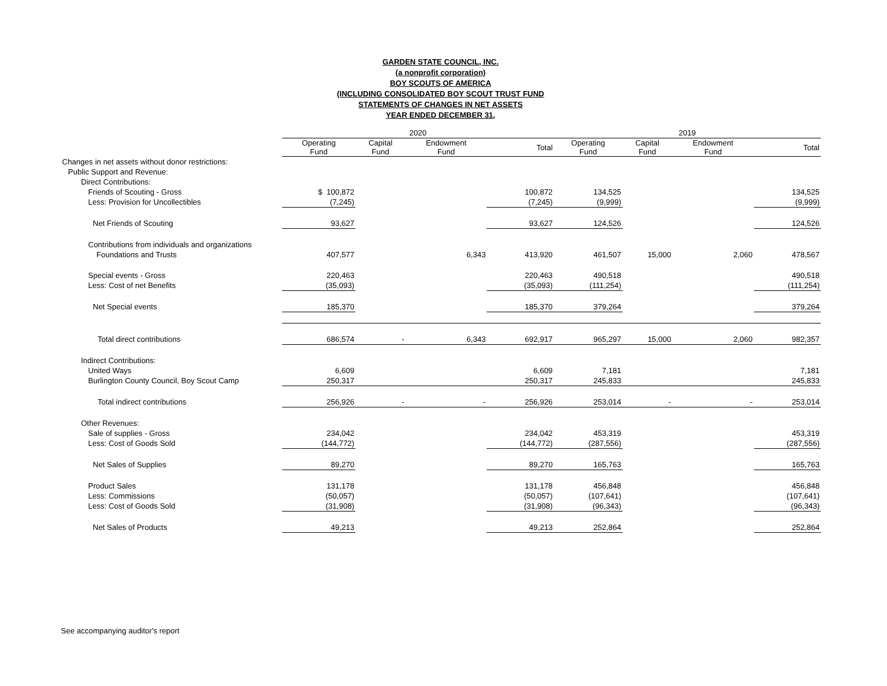GARDEN STATE COUNCIL, INC.
(a nonprofit corporation)
BOY SCOUTS OF AMERICA
(INCLUDING CONSOLIDATED BOY SCOUT TRUST FUND
STATEMENTS OF CHANGES IN NET ASSETS
YEAR ENDED DECEMBER 31,
| | 2020 | | | | 2019 | | | |
| --- | --- | --- | --- | --- | --- | --- | --- | --- |
| | Operating Fund | Capital Fund | Endowment Fund | Total | Operating Fund | Capital Fund | Endowment Fund | Total |
| Changes in net assets without donor restrictions: | | | | | | | | |
| Public Support and Revenue: | | | | | | | | |
| Direct Contributions: | | | | | | | | |
| Friends of Scouting - Gross | $ 100,872 | | | 100,872 | 134,525 | | | 134,525 |
| Less: Provision for Uncollectibles | (7,245) | | | (7,245) | (9,999) | | | (9,999) |
| Net Friends of Scouting | 93,627 | | | 93,627 | 124,526 | | | 124,526 |
| Contributions from individuals and organizations | | | | | | | | |
| Foundations and Trusts | 407,577 | | 6,343 | 413,920 | 461,507 | 15,000 | 2,060 | 478,567 |
| Special events - Gross | 220,463 | | | 220,463 | 490,518 | | | 490,518 |
| Less: Cost of net Benefits | (35,093) | | | (35,093) | (111,254) | | | (111,254) |
| Net Special events | 185,370 | | | 185,370 | 379,264 | | | 379,264 |
| Total direct contributions | 686,574 | - | 6,343 | 692,917 | 965,297 | 15,000 | 2,060 | 982,357 |
| Indirect Contributions: | | | | | | | | |
| United Ways | 6,609 | | | 6,609 | 7,181 | | | 7,181 |
| Burlington County Council, Boy Scout Camp | 250,317 | | | 250,317 | 245,833 | | | 245,833 |
| Total indirect contributions | 256,926 | - | - | 256,926 | 253,014 | - | - | 253,014 |
| Other Revenues: | | | | | | | | |
| Sale of supplies - Gross | 234,042 | | | 234,042 | 453,319 | | | 453,319 |
| Less: Cost of Goods Sold | (144,772) | | | (144,772) | (287,556) | | | (287,556) |
| Net Sales of Supplies | 89,270 | | | 89,270 | 165,763 | | | 165,763 |
| Product Sales | 131,178 | | | 131,178 | 456,848 | | | 456,848 |
| Less: Commissions | (50,057) | | | (50,057) | (107,641) | | | (107,641) |
| Less: Cost of Goods Sold | (31,908) | | | (31,908) | (96,343) | | | (96,343) |
| Net Sales of Products | 49,213 | | | 49,213 | 252,864 | | | 252,864 |
See accompanying auditor's report